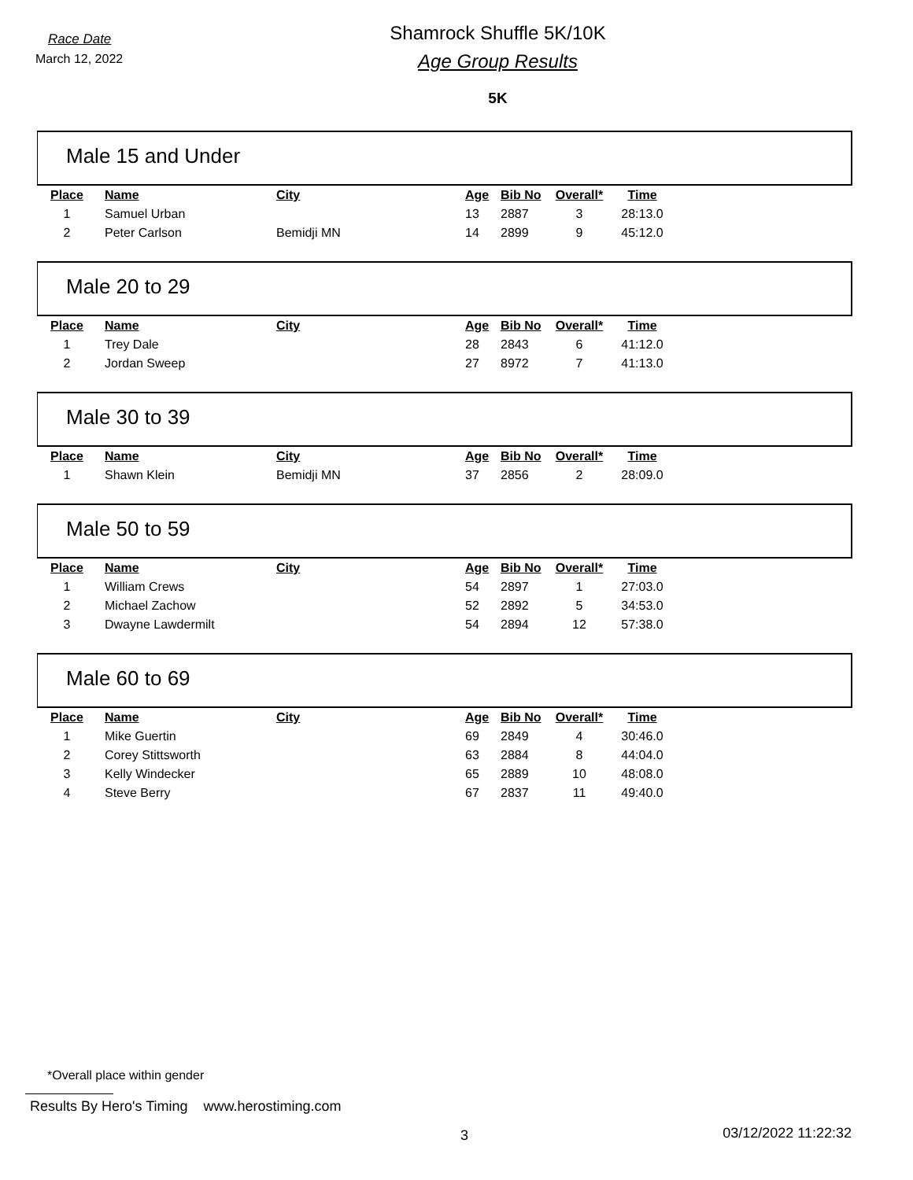Race Date
March 12, 2022
Shamrock Shuffle 5K/10K
Age Group Results
5K
Male 15 and Under
| Place | Name | City | Age | Bib No | Overall* | Time |
| --- | --- | --- | --- | --- | --- | --- |
| 1 | Samuel Urban | | 13 | 2887 | 3 | 28:13.0 |
| 2 | Peter Carlson | Bemidji MN | 14 | 2899 | 9 | 45:12.0 |
Male 20 to 29
| Place | Name | City | Age | Bib No | Overall* | Time |
| --- | --- | --- | --- | --- | --- | --- |
| 1 | Trey Dale | | 28 | 2843 | 6 | 41:12.0 |
| 2 | Jordan Sweep | | 27 | 8972 | 7 | 41:13.0 |
Male 30 to 39
| Place | Name | City | Age | Bib No | Overall* | Time |
| --- | --- | --- | --- | --- | --- | --- |
| 1 | Shawn Klein | Bemidji MN | 37 | 2856 | 2 | 28:09.0 |
Male 50 to 59
| Place | Name | City | Age | Bib No | Overall* | Time |
| --- | --- | --- | --- | --- | --- | --- |
| 1 | William Crews | | 54 | 2897 | 1 | 27:03.0 |
| 2 | Michael Zachow | | 52 | 2892 | 5 | 34:53.0 |
| 3 | Dwayne Lawdermilt | | 54 | 2894 | 12 | 57:38.0 |
Male 60 to 69
| Place | Name | City | Age | Bib No | Overall* | Time |
| --- | --- | --- | --- | --- | --- | --- |
| 1 | Mike Guertin | | 69 | 2849 | 4 | 30:46.0 |
| 2 | Corey Stittsworth | | 63 | 2884 | 8 | 44:04.0 |
| 3 | Kelly Windecker | | 65 | 2889 | 10 | 48:08.0 |
| 4 | Steve Berry | | 67 | 2837 | 11 | 49:40.0 |
*Overall place within gender
Results By Hero's Timing www.herostiming.com
3 03/12/2022 11:22:32